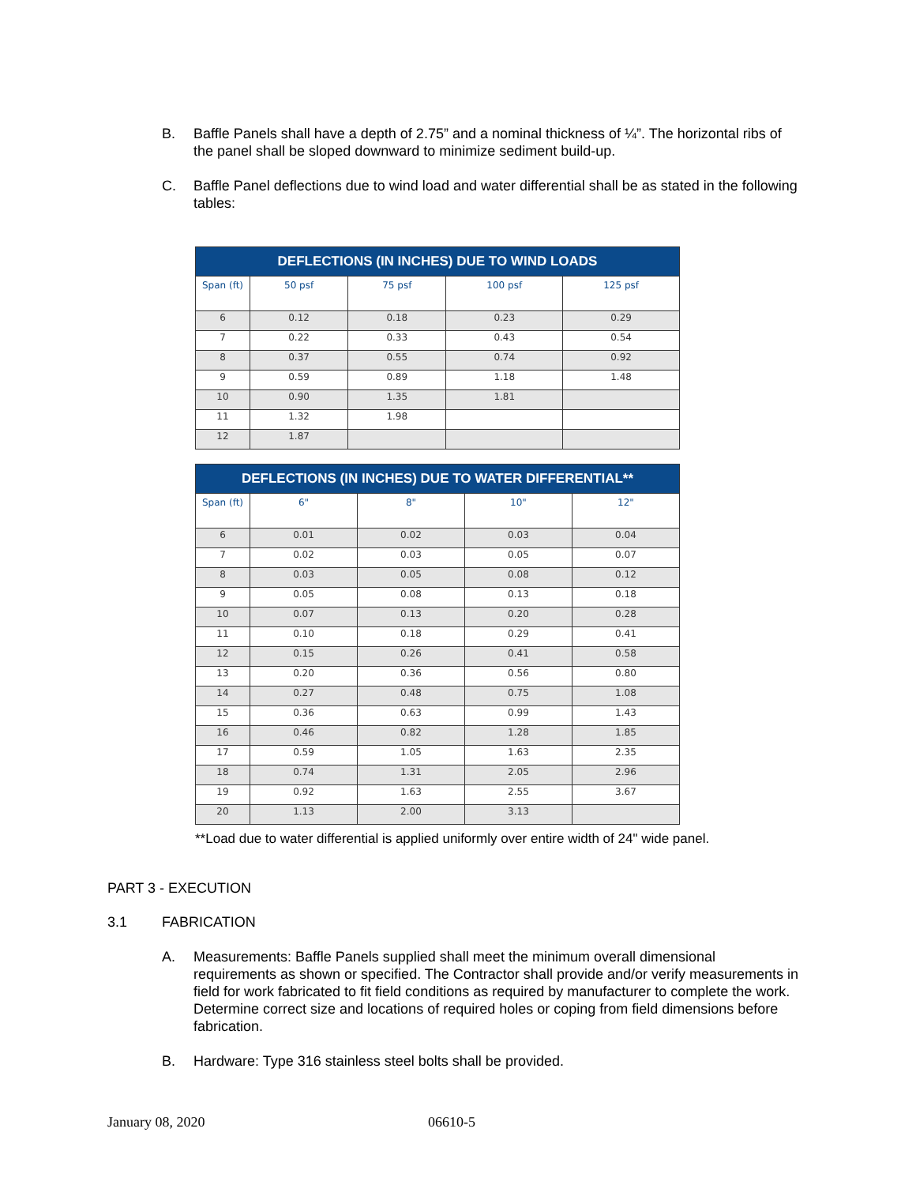B. Baffle Panels shall have a depth of 2.75” and a nominal thickness of ¼”. The horizontal ribs of the panel shall be sloped downward to minimize sediment build-up.
C. Baffle Panel deflections due to wind load and water differential shall be as stated in the following tables:
| DEFLECTIONS (IN INCHES) DUE TO WIND LOADS | | | | |
| --- | --- | --- | --- | --- |
| Span (ft) | 50 psf | 75 psf | 100 psf | 125 psf |
| 6 | 0.12 | 0.18 | 0.23 | 0.29 |
| 7 | 0.22 | 0.33 | 0.43 | 0.54 |
| 8 | 0.37 | 0.55 | 0.74 | 0.92 |
| 9 | 0.59 | 0.89 | 1.18 | 1.48 |
| 10 | 0.90 | 1.35 | 1.81 | |
| 11 | 1.32 | 1.98 | | |
| 12 | 1.87 | | | |
| DEFLECTIONS (IN INCHES) DUE TO WATER DIFFERENTIAL** | | | | |
| --- | --- | --- | --- | --- |
| Span (ft) | 6" | 8" | 10" | 12" |
| 6 | 0.01 | 0.02 | 0.03 | 0.04 |
| 7 | 0.02 | 0.03 | 0.05 | 0.07 |
| 8 | 0.03 | 0.05 | 0.08 | 0.12 |
| 9 | 0.05 | 0.08 | 0.13 | 0.18 |
| 10 | 0.07 | 0.13 | 0.20 | 0.28 |
| 11 | 0.10 | 0.18 | 0.29 | 0.41 |
| 12 | 0.15 | 0.26 | 0.41 | 0.58 |
| 13 | 0.20 | 0.36 | 0.56 | 0.80 |
| 14 | 0.27 | 0.48 | 0.75 | 1.08 |
| 15 | 0.36 | 0.63 | 0.99 | 1.43 |
| 16 | 0.46 | 0.82 | 1.28 | 1.85 |
| 17 | 0.59 | 1.05 | 1.63 | 2.35 |
| 18 | 0.74 | 1.31 | 2.05 | 2.96 |
| 19 | 0.92 | 1.63 | 2.55 | 3.67 |
| 20 | 1.13 | 2.00 | 3.13 | |
**Load due to water differential is applied uniformly over entire width of 24" wide panel.
PART 3 - EXECUTION
3.1 FABRICATION
A. Measurements: Baffle Panels supplied shall meet the minimum overall dimensional requirements as shown or specified. The Contractor shall provide and/or verify measurements in field for work fabricated to fit field conditions as required by manufacturer to complete the work. Determine correct size and locations of required holes or coping from field dimensions before fabrication.
B. Hardware: Type 316 stainless steel bolts shall be provided.
January 08, 2020 06610-5